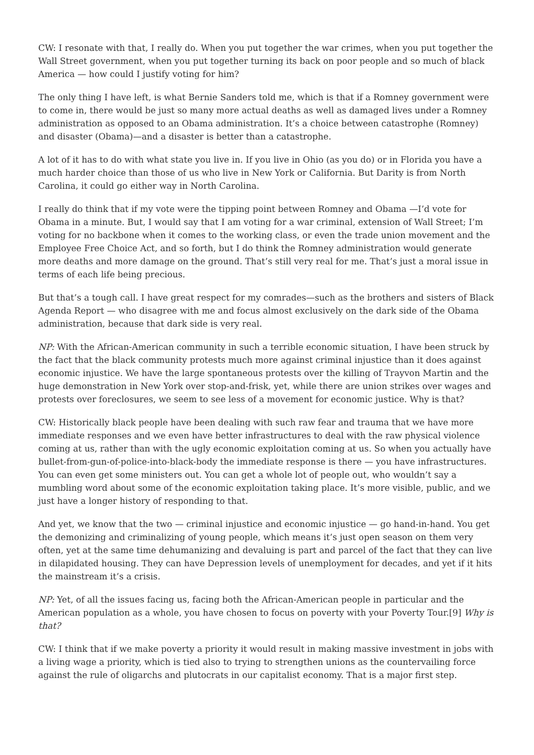CW: I resonate with that, I really do. When you put together the war crimes, when you put together the Wall Street government, when you put together turning its back on poor people and so much of black America — how could I justify voting for him?
The only thing I have left, is what Bernie Sanders told me, which is that if a Romney government were to come in, there would be just so many more actual deaths as well as damaged lives under a Romney administration as opposed to an Obama administration. It’s a choice between catastrophe (Romney) and disaster (Obama)—and a disaster is better than a catastrophe.
A lot of it has to do with what state you live in. If you live in Ohio (as you do) or in Florida you have a much harder choice than those of us who live in New York or California. But Darity is from North Carolina, it could go either way in North Carolina.
I really do think that if my vote were the tipping point between Romney and Obama —I’d vote for Obama in a minute. But, I would say that I am voting for a war criminal, extension of Wall Street; I’m voting for no backbone when it comes to the working class, or even the trade union movement and the Employee Free Choice Act, and so forth, but I do think the Romney administration would generate more deaths and more damage on the ground. That’s still very real for me. That’s just a moral issue in terms of each life being precious.
But that’s a tough call. I have great respect for my comrades—such as the brothers and sisters of Black Agenda Report — who disagree with me and focus almost exclusively on the dark side of the Obama administration, because that dark side is very real.
NP: With the African-American community in such a terrible economic situation, I have been struck by the fact that the black community protests much more against criminal injustice than it does against economic injustice. We have the large spontaneous protests over the killing of Trayvon Martin and the huge demonstration in New York over stop-and-frisk, yet, while there are union strikes over wages and protests over foreclosures, we seem to see less of a movement for economic justice. Why is that?
CW: Historically black people have been dealing with such raw fear and trauma that we have more immediate responses and we even have better infrastructures to deal with the raw physical violence coming at us, rather than with the ugly economic exploitation coming at us. So when you actually have bullet-from-gun-of-police-into-black-body the immediate response is there — you have infrastructures. You can even get some ministers out. You can get a whole lot of people out, who wouldn’t say a mumbling word about some of the economic exploitation taking place. It’s more visible, public, and we just have a longer history of responding to that.
And yet, we know that the two — criminal injustice and economic injustice — go hand-in-hand. You get the demonizing and criminalizing of young people, which means it’s just open season on them very often, yet at the same time dehumanizing and devaluing is part and parcel of the fact that they can live in dilapidated housing. They can have Depression levels of unemployment for decades, and yet if it hits the mainstream it’s a crisis.
NP: Yet, of all the issues facing us, facing both the African-American people in particular and the American population as a whole, you have chosen to focus on poverty with your Poverty Tour.[9] Why is that?
CW: I think that if we make poverty a priority it would result in making massive investment in jobs with a living wage a priority, which is tied also to trying to strengthen unions as the countervailing force against the rule of oligarchs and plutocrats in our capitalist economy. That is a major first step.